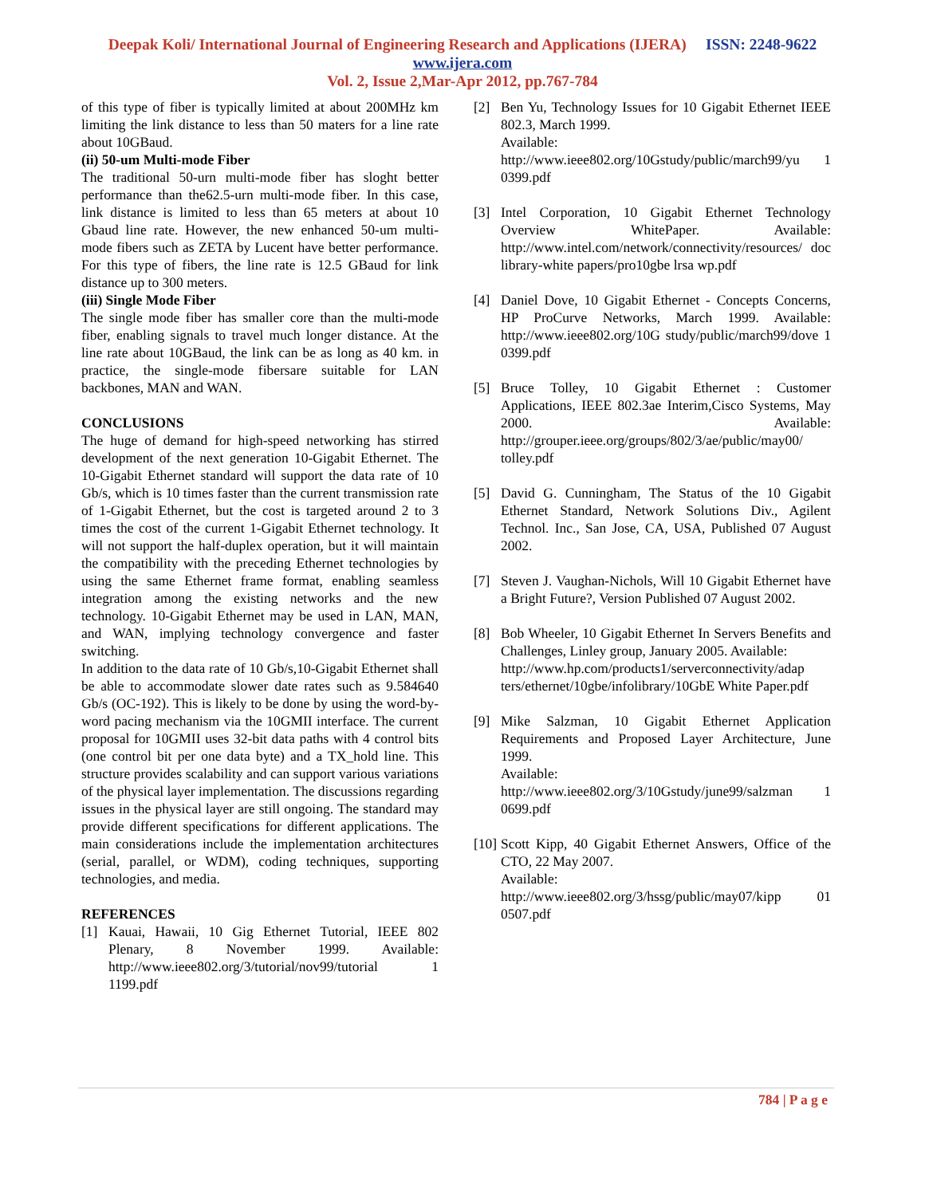Deepak Koli/ International Journal of Engineering Research and Applications (IJERA) ISSN: 2248-9622 www.ijera.com
Vol. 2, Issue 2,Mar-Apr 2012, pp.767-784
of this type of fiber is typically limited at about 200MHz km limiting the link distance to less than 50 maters for a line rate about 10GBaud.
(ii) 50-um Multi-mode Fiber
The traditional 50-urn multi-mode fiber has sloght better performance than the62.5-urn multi-mode fiber. In this case, link distance is limited to less than 65 meters at about 10 Gbaud line rate. However, the new enhanced 50-um multi-mode fibers such as ZETA by Lucent have better performance. For this type of fibers, the line rate is 12.5 GBaud for link distance up to 300 meters.
(iii) Single Mode Fiber
The single mode fiber has smaller core than the multi-mode fiber, enabling signals to travel much longer distance. At the line rate about 10GBaud, the link can be as long as 40 km. in practice, the single-mode fibersare suitable for LAN backbones, MAN and WAN.
CONCLUSIONS
The huge of demand for high-speed networking has stirred development of the next generation 10-Gigabit Ethernet. The 10-Gigabit Ethernet standard will support the data rate of 10 Gb/s, which is 10 times faster than the current transmission rate of 1-Gigabit Ethernet, but the cost is targeted around 2 to 3 times the cost of the current 1-Gigabit Ethernet technology. It will not support the half-duplex operation, but it will maintain the compatibility with the preceding Ethernet technologies by using the same Ethernet frame format, enabling seamless integration among the existing networks and the new technology. 10-Gigabit Ethernet may be used in LAN, MAN, and WAN, implying technology convergence and faster switching.
In addition to the data rate of 10 Gb/s,10-Gigabit Ethernet shall be able to accommodate slower date rates such as 9.584640 Gb/s (OC-192). This is likely to be done by using the word-by-word pacing mechanism via the 10GMII interface. The current proposal for 10GMII uses 32-bit data paths with 4 control bits (one control bit per one data byte) and a TX_hold line. This structure provides scalability and can support various variations of the physical layer implementation. The discussions regarding issues in the physical layer are still ongoing. The standard may provide different specifications for different applications. The main considerations include the implementation architectures (serial, parallel, or WDM), coding techniques, supporting technologies, and media.
REFERENCES
[1] Kauai, Hawaii, 10 Gig Ethernet Tutorial, IEEE 802 Plenary, 8 November 1999. Available: http://www.ieee802.org/3/tutorial/nov99/tutorial 1 1199.pdf
[2] Ben Yu, Technology Issues for 10 Gigabit Ethernet IEEE 802.3, March 1999.
Available:
http://www.ieee802.org/10Gstudy/public/march99/yu 1 0399.pdf
[3] Intel Corporation, 10 Gigabit Ethernet Technology Overview WhitePaper. Available: http://www.intel.com/network/connectivity/resources/ doc library-white papers/pro10gbe lrsa wp.pdf
[4] Daniel Dove, 10 Gigabit Ethernet - Concepts Concerns, HP ProCurve Networks, March 1999. Available: http://www.ieee802.org/10G study/public/march99/dove 1 0399.pdf
[5] Bruce Tolley, 10 Gigabit Ethernet : Customer Applications, IEEE 802.3ae Interim,Cisco Systems, May 2000. Available: http://grouper.ieee.org/groups/802/3/ae/public/may00/ tolley.pdf
[5] David G. Cunningham, The Status of the 10 Gigabit Ethernet Standard, Network Solutions Div., Agilent Technol. Inc., San Jose, CA, USA, Published 07 August 2002.
[7] Steven J. Vaughan-Nichols, Will 10 Gigabit Ethernet have a Bright Future?, Version Published 07 August 2002.
[8] Bob Wheeler, 10 Gigabit Ethernet In Servers Benefits and Challenges, Linley group, January 2005. Available:
http://www.hp.com/products1/serverconnectivity/adap ters/ethernet/10gbe/infolibrary/10GbE White Paper.pdf
[9] Mike Salzman, 10 Gigabit Ethernet Application Requirements and Proposed Layer Architecture, June 1999.
Available:
http://www.ieee802.org/3/10Gstudy/june99/salzman 1 0699.pdf
[10]
Scott Kipp, 40 Gigabit Ethernet Answers, Office of the CTO, 22 May 2007.
Available:
http://www.ieee802.org/3/hssg/public/may07/kipp 01 0507.pdf
784 | P a g e